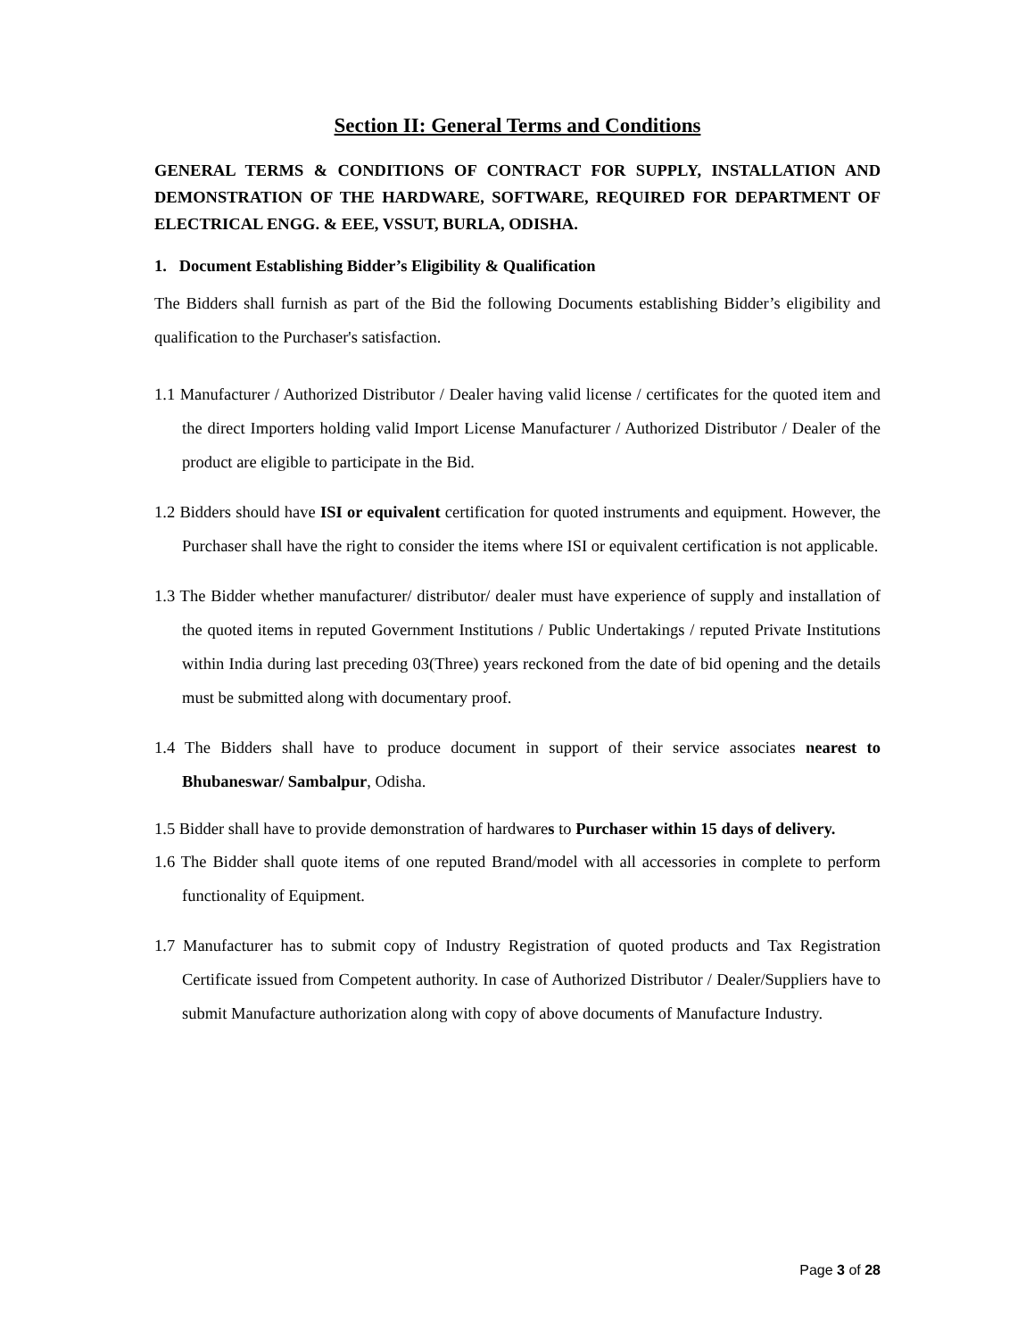Section II: General Terms and Conditions
GENERAL TERMS & CONDITIONS OF CONTRACT FOR SUPPLY, INSTALLATION AND DEMONSTRATION OF THE HARDWARE, SOFTWARE, REQUIRED FOR DEPARTMENT OF ELECTRICAL ENGG. & EEE, VSSUT, BURLA, ODISHA.
1. Document Establishing Bidder’s Eligibility & Qualification
The Bidders shall furnish as part of the Bid the following Documents establishing Bidder’s eligibility and qualification to the Purchaser's satisfaction.
1.1 Manufacturer / Authorized Distributor / Dealer having valid license / certificates for the quoted item and the direct Importers holding valid Import License Manufacturer / Authorized Distributor / Dealer of the product are eligible to participate in the Bid.
1.2 Bidders should have ISI or equivalent certification for quoted instruments and equipment. However, the Purchaser shall have the right to consider the items where ISI or equivalent certification is not applicable.
1.3 The Bidder whether manufacturer/ distributor/ dealer must have experience of supply and installation of the quoted items in reputed Government Institutions / Public Undertakings / reputed Private Institutions within India during last preceding 03(Three) years reckoned from the date of bid opening and the details must be submitted along with documentary proof.
1.4 The Bidders shall have to produce document in support of their service associates nearest to Bhubaneswar/ Sambalpur, Odisha.
1.5 Bidder shall have to provide demonstration of hardwares to Purchaser within 15 days of delivery.
1.6 The Bidder shall quote items of one reputed Brand/model with all accessories in complete to perform functionality of Equipment.
1.7 Manufacturer has to submit copy of Industry Registration of quoted products and Tax Registration Certificate issued from Competent authority. In case of Authorized Distributor / Dealer/Suppliers have to submit Manufacture authorization along with copy of above documents of Manufacture Industry.
Page 3 of 28